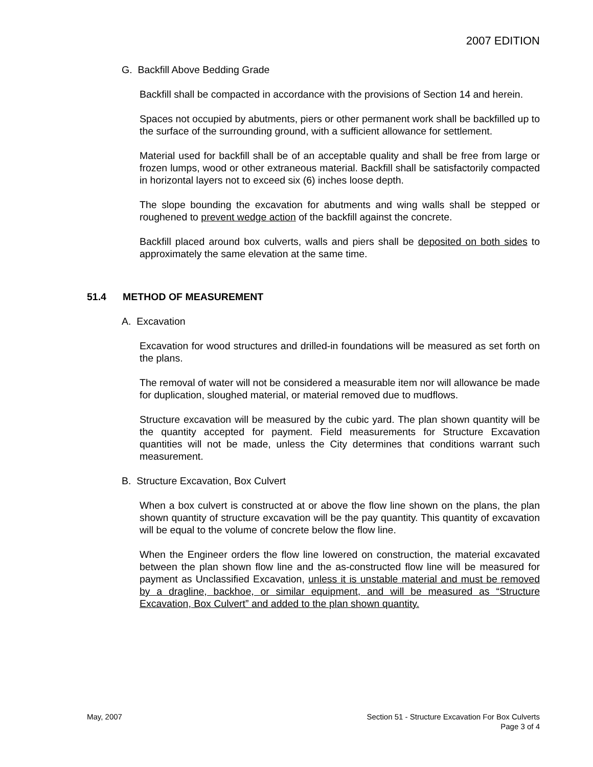2007 EDITION
G. Backfill Above Bedding Grade
Backfill shall be compacted in accordance with the provisions of Section 14 and herein.
Spaces not occupied by abutments, piers or other permanent work shall be backfilled up to the surface of the surrounding ground, with a sufficient allowance for settlement.
Material used for backfill shall be of an acceptable quality and shall be free from large or frozen lumps, wood or other extraneous material. Backfill shall be satisfactorily compacted in horizontal layers not to exceed six (6) inches loose depth.
The slope bounding the excavation for abutments and wing walls shall be stepped or roughened to prevent wedge action of the backfill against the concrete.
Backfill placed around box culverts, walls and piers shall be deposited on both sides to approximately the same elevation at the same time.
51.4 METHOD OF MEASUREMENT
A. Excavation
Excavation for wood structures and drilled-in foundations will be measured as set forth on the plans.
The removal of water will not be considered a measurable item nor will allowance be made for duplication, sloughed material, or material removed due to mudflows.
Structure excavation will be measured by the cubic yard. The plan shown quantity will be the quantity accepted for payment. Field measurements for Structure Excavation quantities will not be made, unless the City determines that conditions warrant such measurement.
B. Structure Excavation, Box Culvert
When a box culvert is constructed at or above the flow line shown on the plans, the plan shown quantity of structure excavation will be the pay quantity. This quantity of excavation will be equal to the volume of concrete below the flow line.
When the Engineer orders the flow line lowered on construction, the material excavated between the plan shown flow line and the as-constructed flow line will be measured for payment as Unclassified Excavation, unless it is unstable material and must be removed by a dragline, backhoe, or similar equipment, and will be measured as “Structure Excavation, Box Culvert” and added to the plan shown quantity.
May, 2007 Section 51 - Structure Excavation For Box Culverts
Page 3 of 4